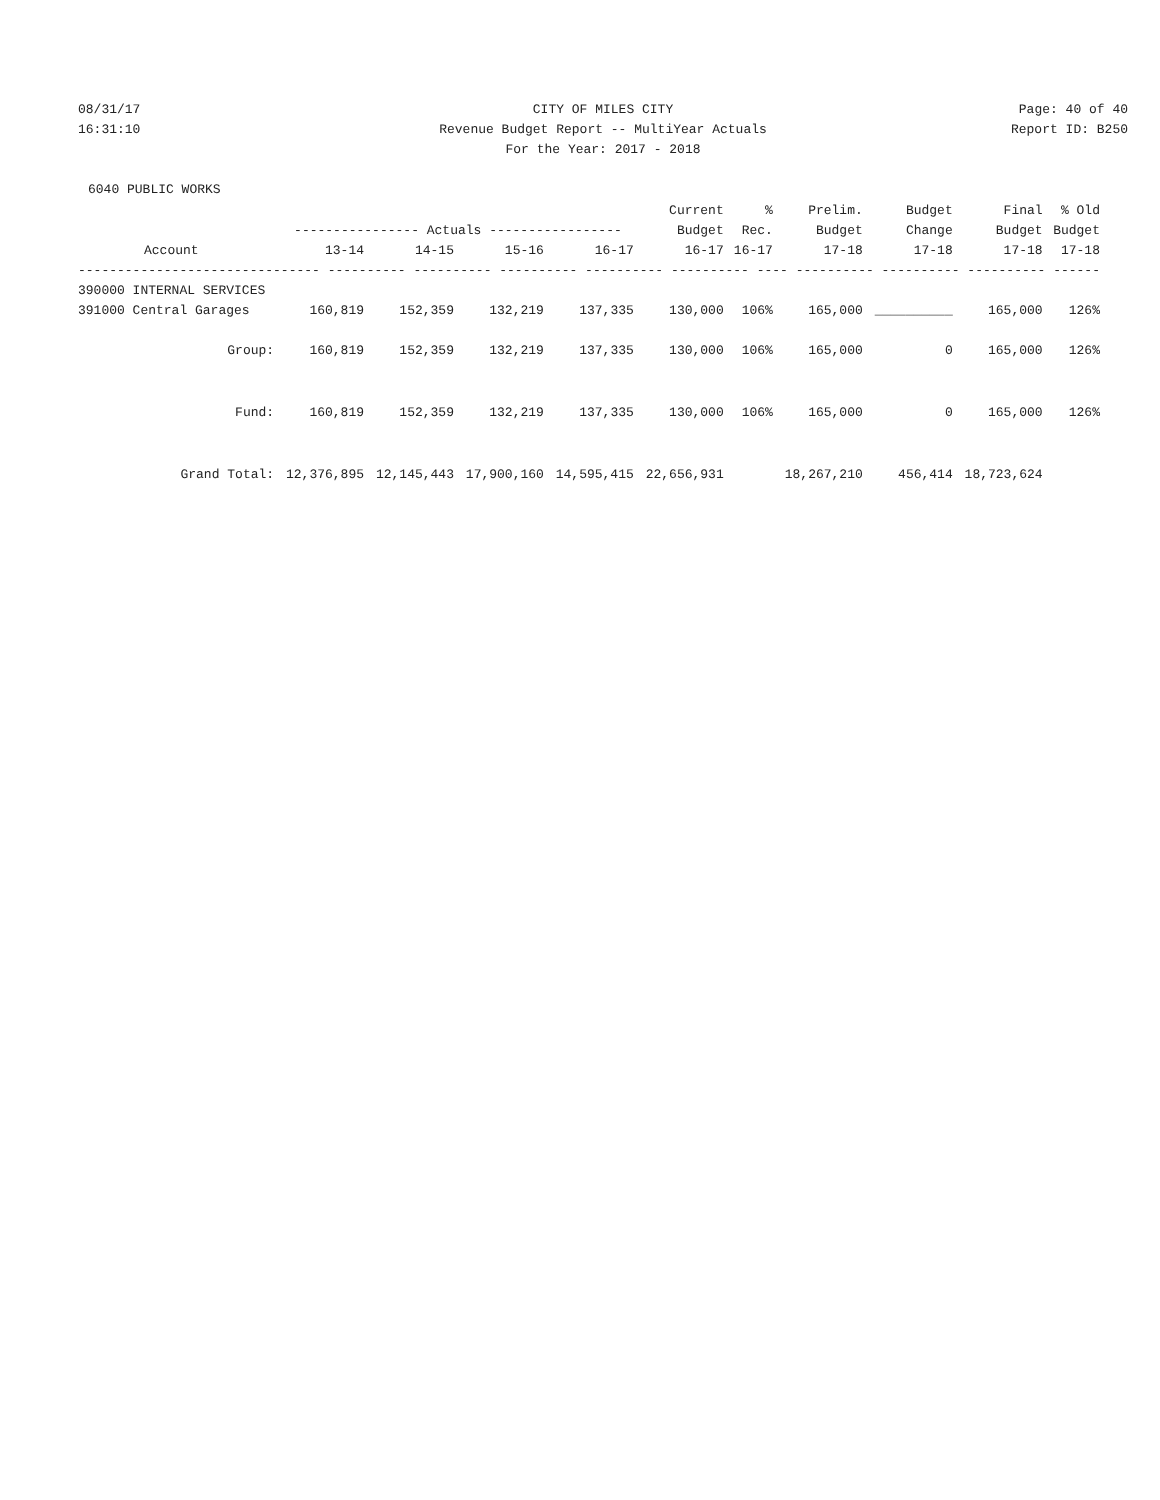08/31/17 CITY OF MILES CITY Page: 40 of 40
16:31:10 Revenue Budget Report -- MultiYear Actuals Report ID: B250
For the Year: 2017 - 2018
6040 PUBLIC WORKS
| | | | | | Current | % | Prelim. | Budget | Final | % Old |
| --- | --- | --- | --- | --- | --- | --- | --- | --- | --- | --- |
| | ---------------- Actuals ----------------- | | | | Budget | Rec. | Budget | Change | Budget | Budget |
| Account | 13-14 | 14-15 | 15-16 | 16-17 | 16-17 | 16-17 | 17-18 | 17-18 | 17-18 | 17-18 |
| ------------------------------- ---------- ---------- ---------- ---------- ---------- ---- ---------- ---------- ---------- ------ | | | | | | | | | | |
| 390000 INTERNAL SERVICES | | | | | | | | | | |
| 391000 Central Garages | 160,819 | 152,359 | 132,219 | 137,335 | 130,000 | 106% | 165,000 | __________ | 165,000 | 126% |
| Group: | 160,819 | 152,359 | 132,219 | 137,335 | 130,000 | 106% | 165,000 | 0 | 165,000 | 126% |
| Fund: | 160,819 | 152,359 | 132,219 | 137,335 | 130,000 | 106% | 165,000 | 0 | 165,000 | 126% |
| Grand Total: | 12,376,895 | 12,145,443 | 17,900,160 | 14,595,415 | 22,656,931 | | 18,267,210 | 456,414 | 18,723,624 | |